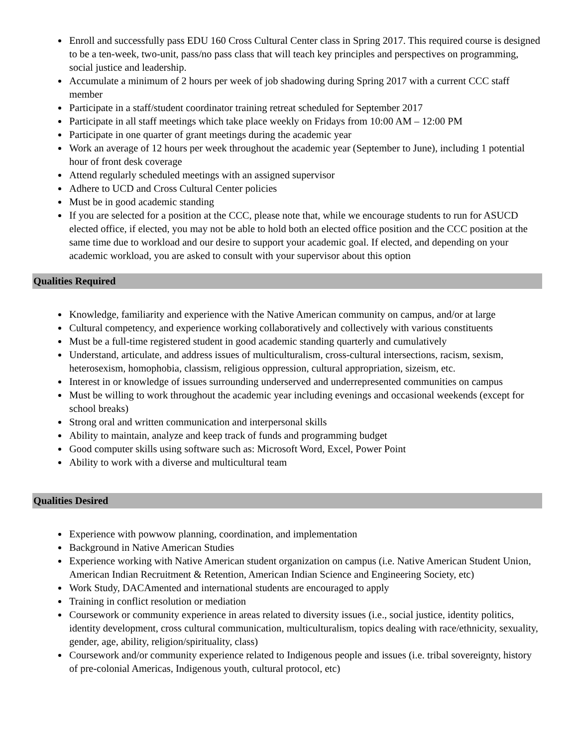Enroll and successfully pass EDU 160 Cross Cultural Center class in Spring 2017. This required course is designed to be a ten-week, two-unit, pass/no pass class that will teach key principles and perspectives on programming, social justice and leadership.
Accumulate a minimum of 2 hours per week of job shadowing during Spring 2017 with a current CCC staff member
Participate in a staff/student coordinator training retreat scheduled for September 2017
Participate in all staff meetings which take place weekly on Fridays from 10:00 AM – 12:00 PM
Participate in one quarter of grant meetings during the academic year
Work an average of 12 hours per week throughout the academic year (September to June), including 1 potential hour of front desk coverage
Attend regularly scheduled meetings with an assigned supervisor
Adhere to UCD and Cross Cultural Center policies
Must be in good academic standing
If you are selected for a position at the CCC, please note that, while we encourage students to run for ASUCD elected office, if elected, you may not be able to hold both an elected office position and the CCC position at the same time due to workload and our desire to support your academic goal. If elected, and depending on your academic workload, you are asked to consult with your supervisor about this option
Qualities Required
Knowledge, familiarity and experience with the Native American community on campus, and/or at large
Cultural competency, and experience working collaboratively and collectively with various constituents
Must be a full-time registered student in good academic standing quarterly and cumulatively
Understand, articulate, and address issues of multiculturalism, cross-cultural intersections, racism, sexism, heterosexism, homophobia, classism, religious oppression, cultural appropriation, sizeism, etc.
Interest in or knowledge of issues surrounding underserved and underrepresented communities on campus
Must be willing to work throughout the academic year including evenings and occasional weekends (except for school breaks)
Strong oral and written communication and interpersonal skills
Ability to maintain, analyze and keep track of funds and programming budget
Good computer skills using software such as: Microsoft Word, Excel, Power Point
Ability to work with a diverse and multicultural team
Qualities Desired
Experience with powwow planning, coordination, and implementation
Background in Native American Studies
Experience working with Native American student organization on campus (i.e. Native American Student Union, American Indian Recruitment & Retention, American Indian Science and Engineering Society, etc)
Work Study, DACAmented and international students are encouraged to apply
Training in conflict resolution or mediation
Coursework or community experience in areas related to diversity issues (i.e., social justice, identity politics, identity development, cross cultural communication, multiculturalism, topics dealing with race/ethnicity, sexuality, gender, age, ability, religion/spirituality, class)
Coursework and/or community experience related to Indigenous people and issues (i.e. tribal sovereignty, history of pre-colonial Americas, Indigenous youth, cultural protocol, etc)